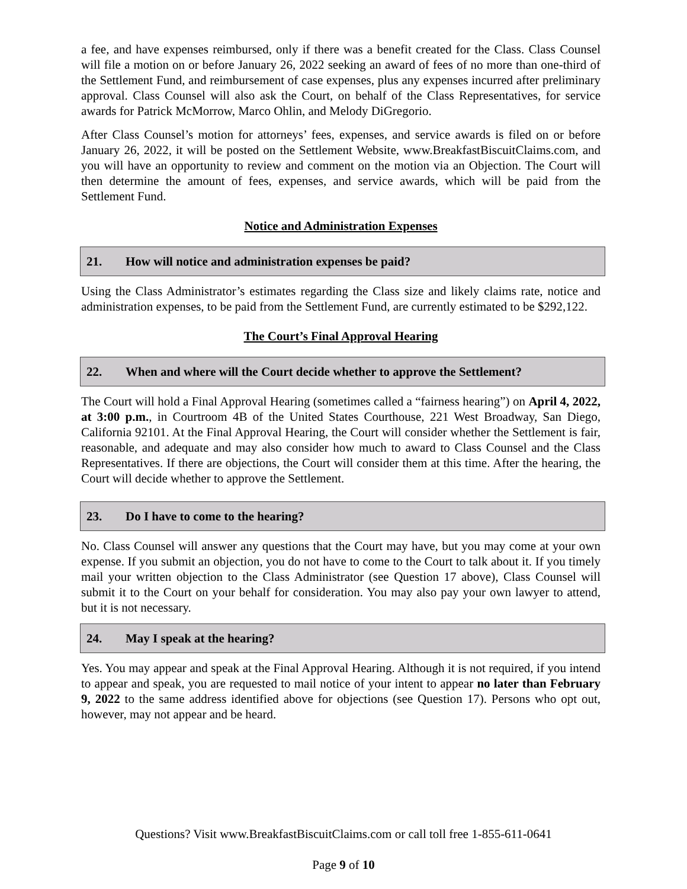a fee, and have expenses reimbursed, only if there was a benefit created for the Class. Class Counsel will file a motion on or before January 26, 2022 seeking an award of fees of no more than one-third of the Settlement Fund, and reimbursement of case expenses, plus any expenses incurred after preliminary approval. Class Counsel will also ask the Court, on behalf of the Class Representatives, for service awards for Patrick McMorrow, Marco Ohlin, and Melody DiGregorio.
After Class Counsel’s motion for attorneys’ fees, expenses, and service awards is filed on or before January 26, 2022, it will be posted on the Settlement Website, www.BreakfastBiscuitClaims.com, and you will have an opportunity to review and comment on the motion via an Objection. The Court will then determine the amount of fees, expenses, and service awards, which will be paid from the Settlement Fund.
Notice and Administration Expenses
21. How will notice and administration expenses be paid?
Using the Class Administrator’s estimates regarding the Class size and likely claims rate, notice and administration expenses, to be paid from the Settlement Fund, are currently estimated to be $292,122.
The Court’s Final Approval Hearing
22. When and where will the Court decide whether to approve the Settlement?
The Court will hold a Final Approval Hearing (sometimes called a “fairness hearing”) on April 4, 2022, at 3:00 p.m., in Courtroom 4B of the United States Courthouse, 221 West Broadway, San Diego, California 92101. At the Final Approval Hearing, the Court will consider whether the Settlement is fair, reasonable, and adequate and may also consider how much to award to Class Counsel and the Class Representatives. If there are objections, the Court will consider them at this time. After the hearing, the Court will decide whether to approve the Settlement.
23. Do I have to come to the hearing?
No. Class Counsel will answer any questions that the Court may have, but you may come at your own expense. If you submit an objection, you do not have to come to the Court to talk about it. If you timely mail your written objection to the Class Administrator (see Question 17 above), Class Counsel will submit it to the Court on your behalf for consideration. You may also pay your own lawyer to attend, but it is not necessary.
24. May I speak at the hearing?
Yes. You may appear and speak at the Final Approval Hearing. Although it is not required, if you intend to appear and speak, you are requested to mail notice of your intent to appear no later than February 9, 2022 to the same address identified above for objections (see Question 17). Persons who opt out, however, may not appear and be heard.
Questions? Visit www.BreakfastBiscuitClaims.com or call toll free 1-855-611-0641
Page 9 of 10